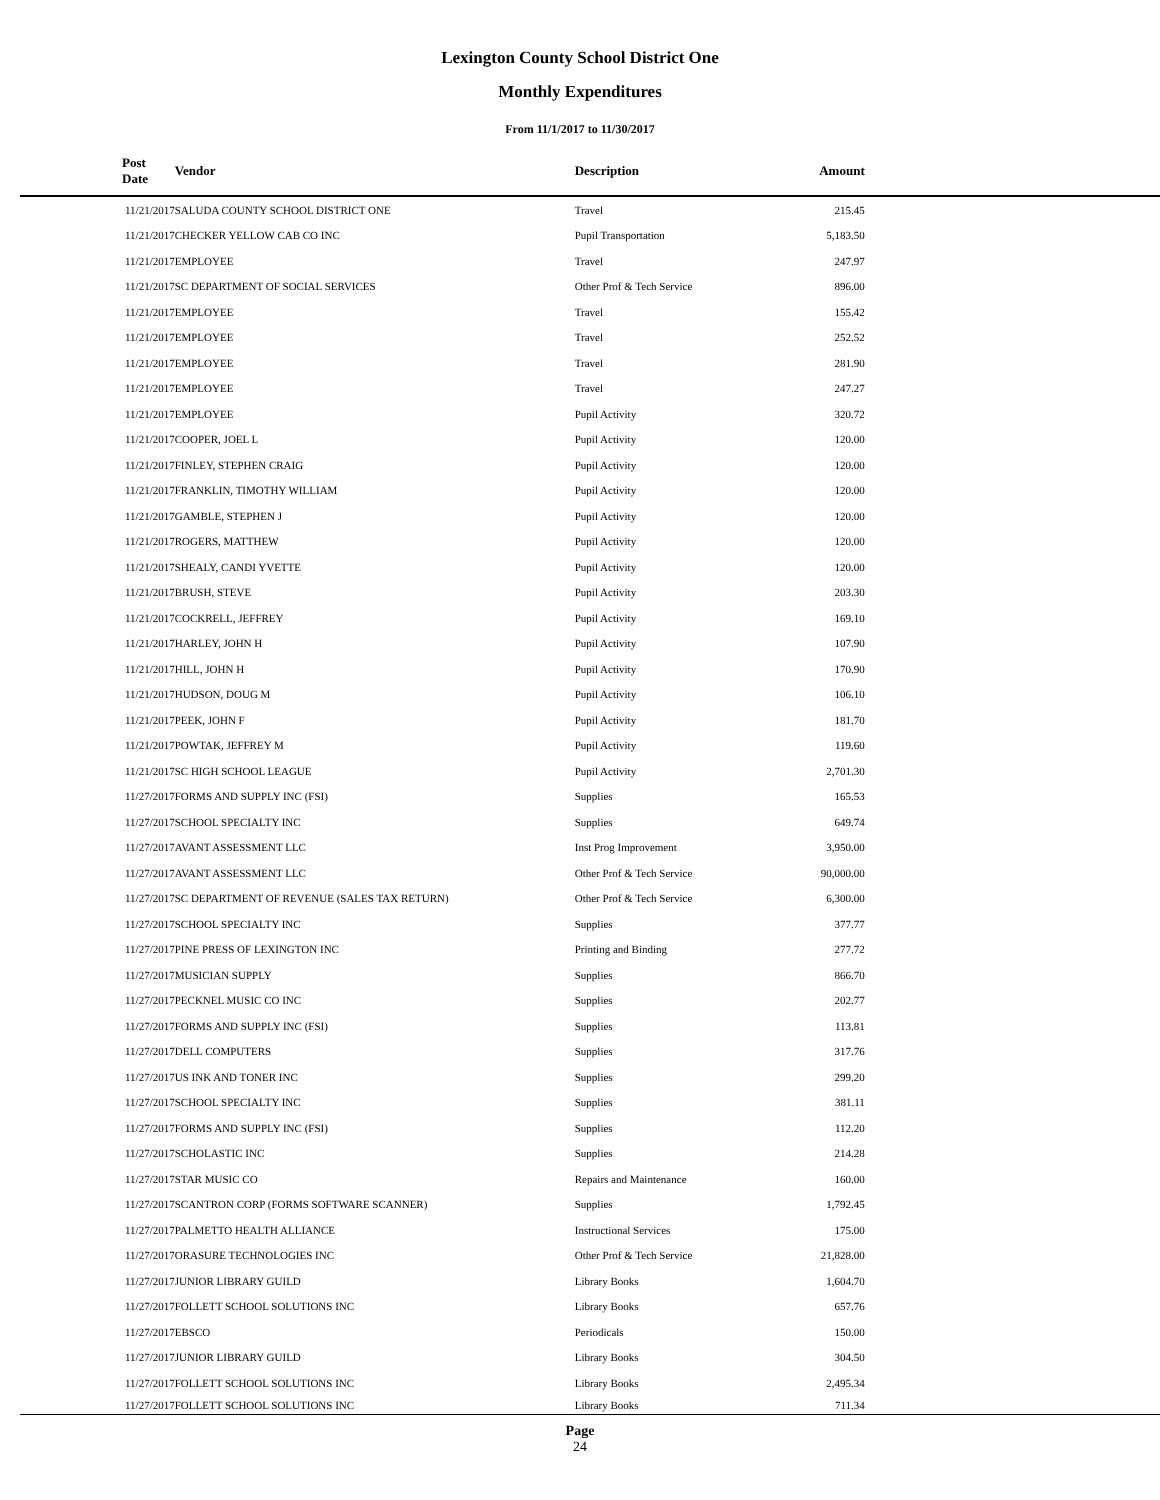Lexington County School District One
Monthly Expenditures
From 11/1/2017 to 11/30/2017
| Post Date | Vendor | Description | Amount | |
| --- | --- | --- | --- | --- |
| 11/21/2017 | SALUDA COUNTY SCHOOL DISTRICT ONE | Travel | 215.45 | |
| 11/21/2017 | CHECKER YELLOW CAB CO INC | Pupil Transportation | 5,183.50 | |
| 11/21/2017 | EMPLOYEE | Travel | 247.97 | |
| 11/21/2017 | SC DEPARTMENT OF SOCIAL SERVICES | Other Prof & Tech Service | 896.00 | |
| 11/21/2017 | EMPLOYEE | Travel | 155.42 | |
| 11/21/2017 | EMPLOYEE | Travel | 252.52 | |
| 11/21/2017 | EMPLOYEE | Travel | 281.90 | |
| 11/21/2017 | EMPLOYEE | Travel | 247.27 | |
| 11/21/2017 | EMPLOYEE | Pupil Activity | 320.72 | |
| 11/21/2017 | COOPER, JOEL L | Pupil Activity | 120.00 | |
| 11/21/2017 | FINLEY, STEPHEN CRAIG | Pupil Activity | 120.00 | |
| 11/21/2017 | FRANKLIN, TIMOTHY WILLIAM | Pupil Activity | 120.00 | |
| 11/21/2017 | GAMBLE, STEPHEN J | Pupil Activity | 120.00 | |
| 11/21/2017 | ROGERS, MATTHEW | Pupil Activity | 120.00 | |
| 11/21/2017 | SHEALY, CANDI YVETTE | Pupil Activity | 120.00 | |
| 11/21/2017 | BRUSH, STEVE | Pupil Activity | 203.30 | |
| 11/21/2017 | COCKRELL, JEFFREY | Pupil Activity | 169.10 | |
| 11/21/2017 | HARLEY, JOHN H | Pupil Activity | 107.90 | |
| 11/21/2017 | HILL, JOHN H | Pupil Activity | 170.90 | |
| 11/21/2017 | HUDSON, DOUG M | Pupil Activity | 106.10 | |
| 11/21/2017 | PEEK, JOHN F | Pupil Activity | 181.70 | |
| 11/21/2017 | POWTAK, JEFFREY M | Pupil Activity | 119.60 | |
| 11/21/2017 | SC HIGH SCHOOL LEAGUE | Pupil Activity | 2,701.30 | |
| 11/27/2017 | FORMS AND SUPPLY INC (FSI) | Supplies | 165.53 | |
| 11/27/2017 | SCHOOL SPECIALTY INC | Supplies | 649.74 | |
| 11/27/2017 | AVANT ASSESSMENT LLC | Inst Prog Improvement | 3,950.00 | |
| 11/27/2017 | AVANT ASSESSMENT LLC | Other Prof & Tech Service | 90,000.00 | |
| 11/27/2017 | SC DEPARTMENT OF REVENUE (SALES TAX RETURN) | Other Prof & Tech Service | 6,300.00 | |
| 11/27/2017 | SCHOOL SPECIALTY INC | Supplies | 377.77 | |
| 11/27/2017 | PINE PRESS OF LEXINGTON INC | Printing and Binding | 277.72 | |
| 11/27/2017 | MUSICIAN SUPPLY | Supplies | 866.70 | |
| 11/27/2017 | PECKNEL MUSIC CO INC | Supplies | 202.77 | |
| 11/27/2017 | FORMS AND SUPPLY INC (FSI) | Supplies | 113.81 | |
| 11/27/2017 | DELL COMPUTERS | Supplies | 317.76 | |
| 11/27/2017 | US INK AND TONER INC | Supplies | 299.20 | |
| 11/27/2017 | SCHOOL SPECIALTY INC | Supplies | 381.11 | |
| 11/27/2017 | FORMS AND SUPPLY INC (FSI) | Supplies | 112.20 | |
| 11/27/2017 | SCHOLASTIC INC | Supplies | 214.28 | |
| 11/27/2017 | STAR MUSIC CO | Repairs and Maintenance | 160.00 | |
| 11/27/2017 | SCANTRON CORP (FORMS SOFTWARE SCANNER) | Supplies | 1,792.45 | |
| 11/27/2017 | PALMETTO HEALTH ALLIANCE | Instructional Services | 175.00 | |
| 11/27/2017 | ORASURE TECHNOLOGIES INC | Other Prof & Tech Service | 21,828.00 | |
| 11/27/2017 | JUNIOR LIBRARY GUILD | Library Books | 1,604.70 | |
| 11/27/2017 | FOLLETT SCHOOL SOLUTIONS INC | Library Books | 657.76 | |
| 11/27/2017 | EBSCO | Periodicals | 150.00 | |
| 11/27/2017 | JUNIOR LIBRARY GUILD | Library Books | 304.50 | |
| 11/27/2017 | FOLLETT SCHOOL SOLUTIONS INC | Library Books | 2,495.34 | |
| 11/27/2017 | FOLLETT SCHOOL SOLUTIONS INC | Library Books | 711.34 | |
Page
24